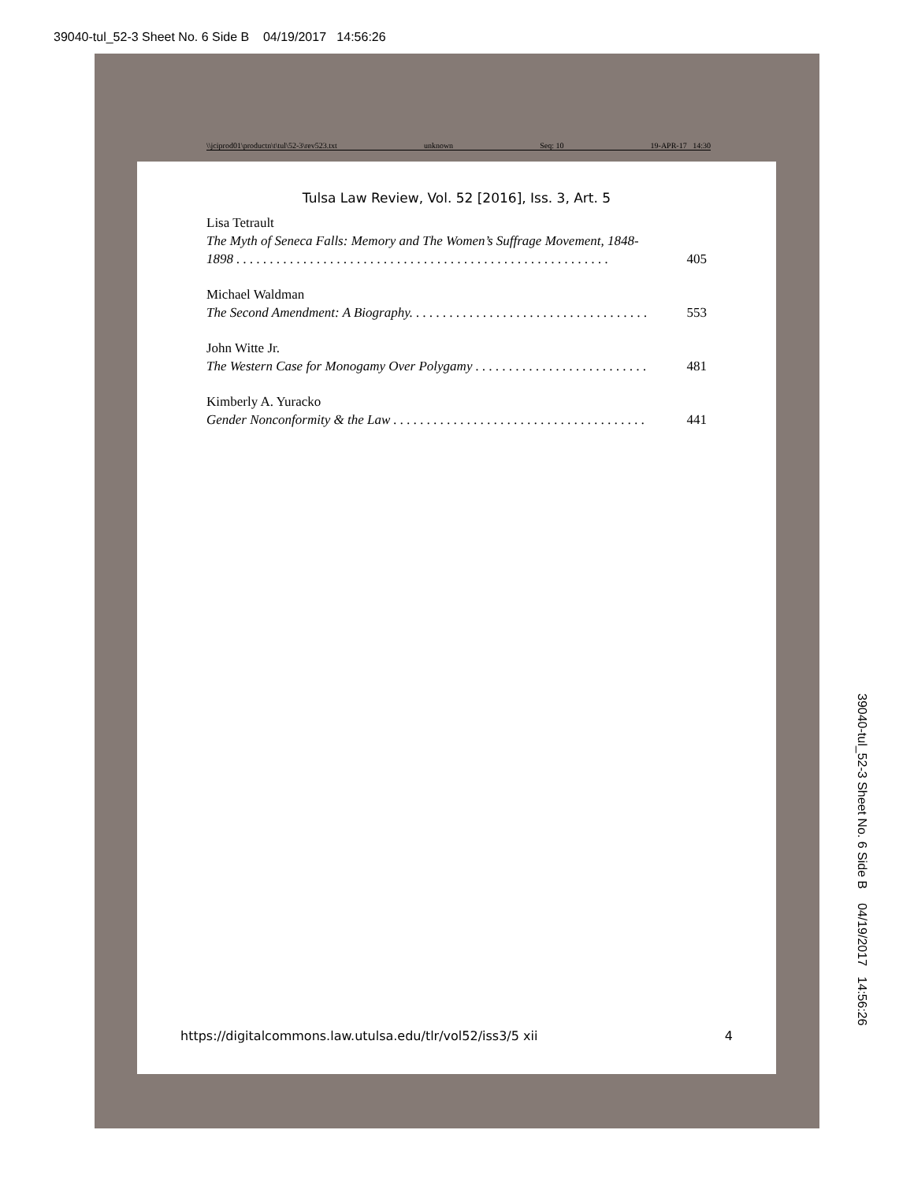39040-tul_52-3 Sheet No. 6 Side B 04/19/2017 14:56:26
\\jciprod01\productn\t\tul\52-3\rev523.txt unknown Seq: 10 19-APR-17 14:30
Tulsa Law Review, Vol. 52 [2016], Iss. 3, Art. 5
Lisa Tetrault
The Myth of Seneca Falls: Memory and The Women’s Suffrage Movement, 1848-
1898 . . . . . . . . . . . . . . . . . . . . . . . . . . . . . . . . . . . . . . . . . . . . . . . . . . . . . . . . 405
Michael Waldman
The Second Amendment: A Biography. . . . . . . . . . . . . . . . . . . . . . . . . . . . . . . . . . . . 553
John Witte Jr.
The Western Case for Monogamy Over Polygamy . . . . . . . . . . . . . . . . . . . . . . . . . . 481
Kimberly A. Yuracko
Gender Nonconformity & the Law . . . . . . . . . . . . . . . . . . . . . . . . . . . . . . . . . . . . . . 441
https://digitalcommons.law.utulsa.edu/tlr/vol52/iss3/5 xii 4
39040-tul_52-3 Sheet No. 6 Side B 04/19/2017 14:56:26